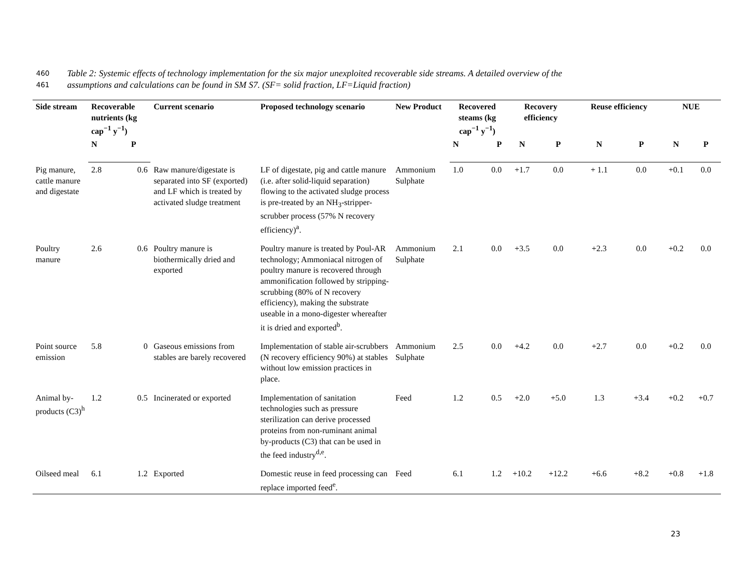460 Table 2: Systemic effects of technology implementation for the six major unexploited recoverable side streams. A detailed overview of the
461 assumptions and calculations can be found in SM S7. (SF= solid fraction, LF=Liquid fraction)
| Side stream | Recoverable nutrients (kg cap<sup>−1</sup> y<sup>−1</sup>) | | Current scenario | Proposed technology scenario | New Product | Recovered steams (kg cap<sup>−1</sup> y<sup>−1</sup>) | | Recovery efficiency | | Reuse efficiency | | NUE | |
| --- | --- | --- | --- | --- | --- | --- | --- | --- | --- | --- | --- | --- | --- |
| | N | P | | | | N | P | N | P | N | P | N | P |
| Pig manure, cattle manure and digestate | 2.8 | 0.6 | Raw manure/digestate is separated into SF (exported) and LF which is treated by activated sludge treatment | LF of digestate, pig and cattle manure (i.e. after solid-liquid separation) flowing to the activated sludge process is pre-treated by an NH<sub>3</sub>-stripper-scrubber process (57% N recovery efficiency)<sup>a</sup>. | Ammonium Sulphate | 1.0 | 0.0 | +1.7 | 0.0 | + 1.1 | 0.0 | +0.1 | 0.0 |
| Poultry manure | 2.6 | 0.6 | Poultry manure is biothermically dried and exported | Poultry manure is treated by Poul-AR technology; Ammoniacal nitrogen of poultry manure is recovered through ammonification followed by stripping-scrubbing (80% of N recovery efficiency), making the substrate useable in a mono-digester whereafter it is dried and exported<sup>b</sup>. | Ammonium Sulphate | 2.1 | 0.0 | +3.5 | 0.0 | +2.3 | 0.0 | +0.2 | 0.0 |
| Point source emission | 5.8 | 0 | Gaseous emissions from stables are barely recovered | Implementation of stable air-scrubbers (N recovery efficiency 90%) at stables without low emission practices in place. | Ammonium Sulphate | 2.5 | 0.0 | +4.2 | 0.0 | +2.7 | 0.0 | +0.2 | 0.0 |
| Animal by-products (C3)<sup>h</sup> | 1.2 | 0.5 | Incinerated or exported | Implementation of sanitation technologies such as pressure sterilization can derive processed proteins from non-ruminant animal by-products (C3) that can be used in the feed industry<sup>d,e</sup>. | Feed | 1.2 | 0.5 | +2.0 | +5.0 | 1.3 | +3.4 | +0.2 | +0.7 |
| Oilseed meal | 6.1 | 1.2 | Exported | Domestic reuse in feed processing can replace imported feed<sup>e</sup>. | Feed | 6.1 | 1.2 | +10.2 | +12.2 | +6.6 | +8.2 | +0.8 | +1.8 |
23